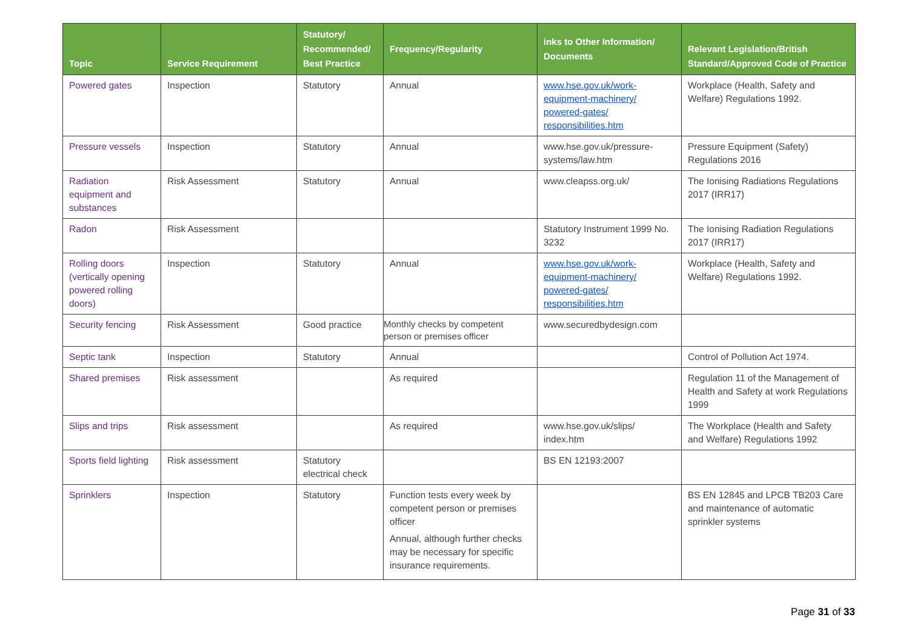| Topic | Service Requirement | Statutory/ Recommended/ Best Practice | Frequency/Regularity | inks to Other Information/ Documents | Relevant Legislation/British Standard/Approved Code of Practice |
| --- | --- | --- | --- | --- | --- |
| Powered gates | Inspection | Statutory | Annual | www.hse.gov.uk/work-equipment-machinery/ powered-gates/ responsibilities.htm | Workplace (Health, Safety and Welfare) Regulations 1992. |
| Pressure vessels | Inspection | Statutory | Annual | www.hse.gov.uk/pressure-systems/law.htm | Pressure Equipment (Safety) Regulations 2016 |
| Radiation equipment and substances | Risk Assessment | Statutory | Annual | www.cleapss.org.uk/ | The Ionising Radiations Regulations 2017 (IRR17) |
| Radon | Risk Assessment | | | Statutory Instrument 1999 No. 3232 | The Ionising Radiation Regulations 2017 (IRR17) |
| Rolling doors (vertically opening powered rolling doors) | Inspection | Statutory | Annual | www.hse.gov.uk/work-equipment-machinery/ powered-gates/ responsibilities.htm | Workplace (Health, Safety and Welfare) Regulations 1992. |
| Security fencing | Risk Assessment | Good practice | Monthly checks by competent person or premises officer | www.securedbydesign.com | |
| Septic tank | Inspection | Statutory | Annual | | Control of Pollution Act 1974. |
| Shared premises | Risk assessment | | As required | | Regulation 11 of the Management of Health and Safety at work Regulations 1999 |
| Slips and trips | Risk assessment | | As required | www.hse.gov.uk/slips/ index.htm | The Workplace (Health and Safety and Welfare) Regulations 1992 |
| Sports field lighting | Risk assessment | Statutory electrical check | | BS EN 12193:2007 | |
| Sprinklers | Inspection | Statutory | Function tests every week by competent person or premises officer Annual, although further checks may be necessary for specific insurance requirements. | | BS EN 12845 and LPCB TB203 Care and maintenance of automatic sprinkler systems |
Page 31 of 33